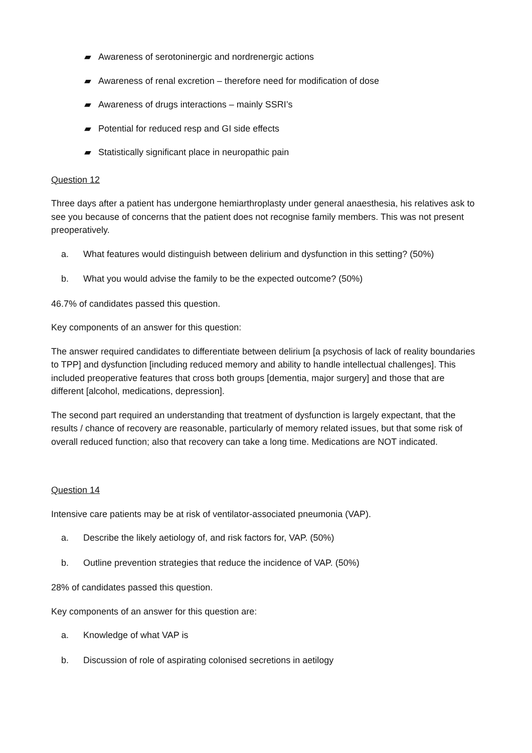▰ Awareness of serotoninergic and nordrenergic actions
▰ Awareness of renal excretion – therefore need for modification of dose
▰ Awareness of drugs interactions – mainly SSRI’s
▰ Potential for reduced resp and GI side effects
▰ Statistically significant place in neuropathic pain
Question 12
Three days after a patient has undergone hemiarthroplasty under general anaesthesia, his relatives ask to see you because of concerns that the patient does not recognise family members. This was not present preoperatively.
a. What features would distinguish between delirium and dysfunction in this setting? (50%)
b. What you would advise the family to be the expected outcome? (50%)
46.7% of candidates passed this question.
Key components of an answer for this question:
The answer required candidates to differentiate between delirium [a psychosis of lack of reality boundaries to TPP] and dysfunction [including reduced memory and ability to handle intellectual challenges]. This included preoperative features that cross both groups [dementia, major surgery] and those that are different [alcohol, medications, depression].
The second part required an understanding that treatment of dysfunction is largely expectant, that the results / chance of recovery are reasonable, particularly of memory related issues, but that some risk of overall reduced function; also that recovery can take a long time. Medications are NOT indicated.
Question 14
Intensive care patients may be at risk of ventilator-associated pneumonia (VAP).
a. Describe the likely aetiology of, and risk factors for, VAP. (50%)
b. Outline prevention strategies that reduce the incidence of VAP. (50%)
28% of candidates passed this question.
Key components of an answer for this question are:
a. Knowledge of what VAP is
b. Discussion of role of aspirating colonised secretions in aetilogy